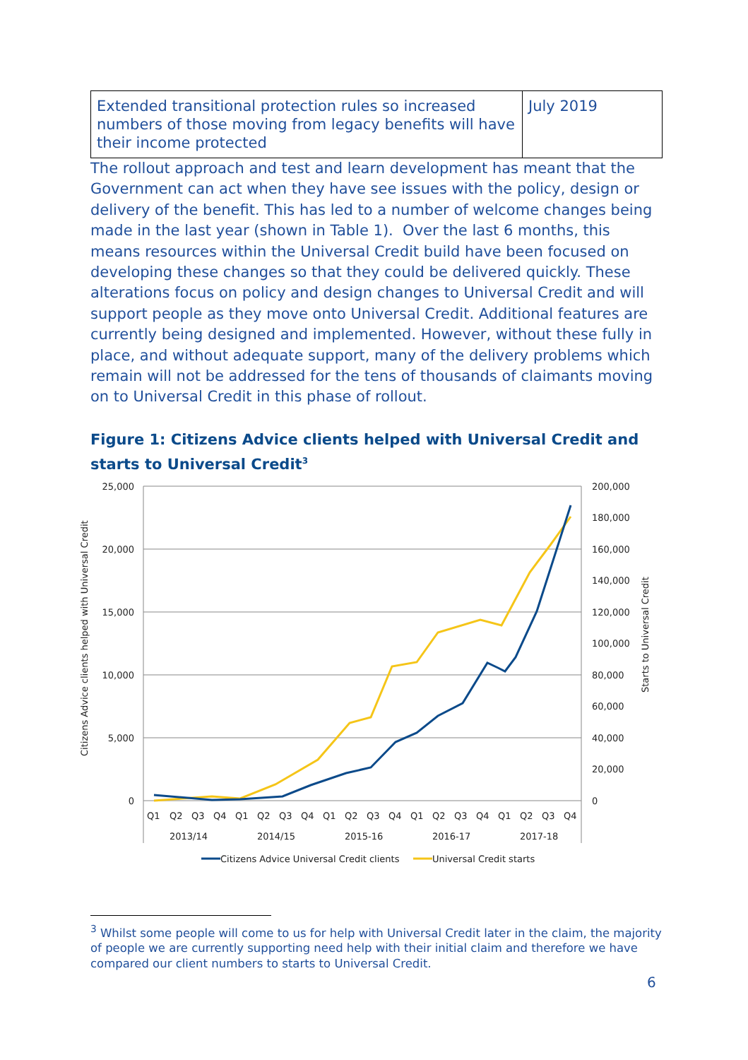| Extended transitional protection rules so increased numbers of those moving from legacy benefits will have their income protected | July 2019 |
The rollout approach and test and learn development has meant that the Government can act when they have see issues with the policy, design or delivery of the benefit. This has led to a number of welcome changes being made in the last year (shown in Table 1). Over the last 6 months, this means resources within the Universal Credit build have been focused on developing these changes so that they could be delivered quickly. These alterations focus on policy and design changes to Universal Credit and will support people as they move onto Universal Credit. Additional features are currently being designed and implemented. However, without these fully in place, and without adequate support, many of the delivery problems which remain will not be addressed for the tens of thousands of claimants moving on to Universal Credit in this phase of rollout.
Figure 1: Citizens Advice clients helped with Universal Credit and starts to Universal Credit<sup>3</sup>
25,000
20,000
15,000
10,000
5,000
0
200,000
180,000
160,000
140,000
120,000
100,000
80,000
60,000
40,000
20,000
0
Citizens Advice clients helped with Universal Credit
Starts to Universal Credit
Q1
Q2
Q3
Q4
Q1
Q2
Q3
Q4
Q1
Q2
Q3
Q4
Q1
Q2
Q3
Q4
Q1
Q2
Q3
Q4
2013/14
2014/15
2015-16
2016-17
2017-18
Citizens Advice Universal Credit clients
Universal Credit starts
<sup>3</sup> Whilst some people will come to us for help with Universal Credit later in the claim, the majority of people we are currently supporting need help with their initial claim and therefore we have compared our client numbers to starts to Universal Credit.
6